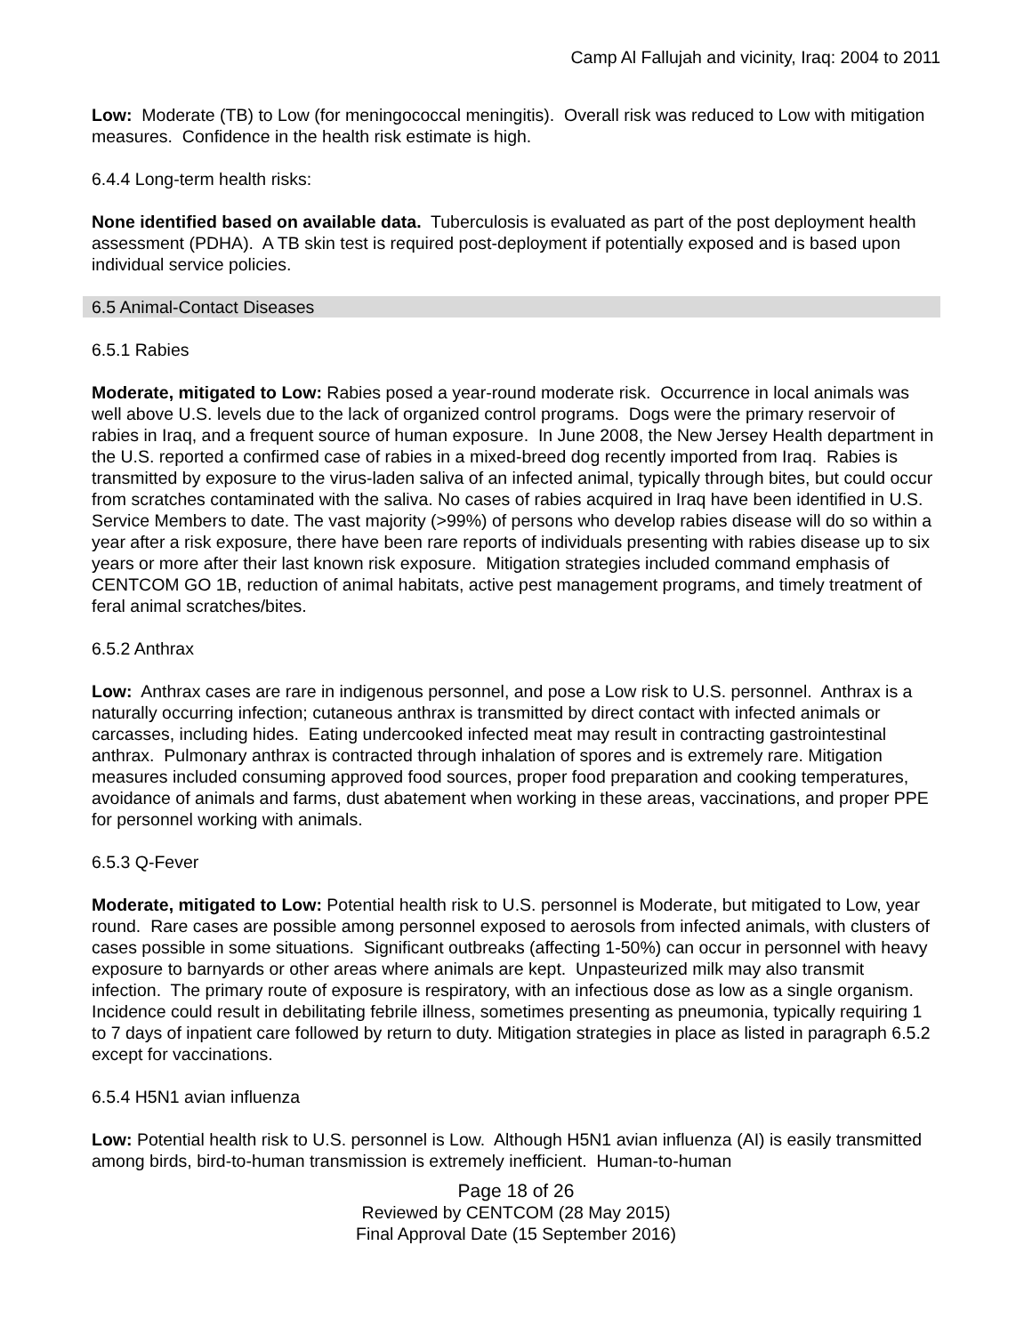Camp Al Fallujah and vicinity, Iraq: 2004 to 2011
Low: Moderate (TB) to Low (for meningococcal meningitis). Overall risk was reduced to Low with mitigation measures. Confidence in the health risk estimate is high.
6.4.4 Long-term health risks:
None identified based on available data. Tuberculosis is evaluated as part of the post deployment health assessment (PDHA). A TB skin test is required post-deployment if potentially exposed and is based upon individual service policies.
6.5 Animal-Contact Diseases
6.5.1 Rabies
Moderate, mitigated to Low: Rabies posed a year-round moderate risk. Occurrence in local animals was well above U.S. levels due to the lack of organized control programs. Dogs were the primary reservoir of rabies in Iraq, and a frequent source of human exposure. In June 2008, the New Jersey Health department in the U.S. reported a confirmed case of rabies in a mixed-breed dog recently imported from Iraq. Rabies is transmitted by exposure to the virus-laden saliva of an infected animal, typically through bites, but could occur from scratches contaminated with the saliva. No cases of rabies acquired in Iraq have been identified in U.S. Service Members to date. The vast majority (>99%) of persons who develop rabies disease will do so within a year after a risk exposure, there have been rare reports of individuals presenting with rabies disease up to six years or more after their last known risk exposure. Mitigation strategies included command emphasis of CENTCOM GO 1B, reduction of animal habitats, active pest management programs, and timely treatment of feral animal scratches/bites.
6.5.2 Anthrax
Low: Anthrax cases are rare in indigenous personnel, and pose a Low risk to U.S. personnel. Anthrax is a naturally occurring infection; cutaneous anthrax is transmitted by direct contact with infected animals or carcasses, including hides. Eating undercooked infected meat may result in contracting gastrointestinal anthrax. Pulmonary anthrax is contracted through inhalation of spores and is extremely rare. Mitigation measures included consuming approved food sources, proper food preparation and cooking temperatures, avoidance of animals and farms, dust abatement when working in these areas, vaccinations, and proper PPE for personnel working with animals.
6.5.3 Q-Fever
Moderate, mitigated to Low: Potential health risk to U.S. personnel is Moderate, but mitigated to Low, year round. Rare cases are possible among personnel exposed to aerosols from infected animals, with clusters of cases possible in some situations. Significant outbreaks (affecting 1-50%) can occur in personnel with heavy exposure to barnyards or other areas where animals are kept. Unpasteurized milk may also transmit infection. The primary route of exposure is respiratory, with an infectious dose as low as a single organism. Incidence could result in debilitating febrile illness, sometimes presenting as pneumonia, typically requiring 1 to 7 days of inpatient care followed by return to duty. Mitigation strategies in place as listed in paragraph 6.5.2 except for vaccinations.
6.5.4 H5N1 avian influenza
Low: Potential health risk to U.S. personnel is Low. Although H5N1 avian influenza (AI) is easily transmitted among birds, bird-to-human transmission is extremely inefficient. Human-to-human
Page 18 of 26
Reviewed by CENTCOM (28 May 2015)
Final Approval Date (15 September 2016)